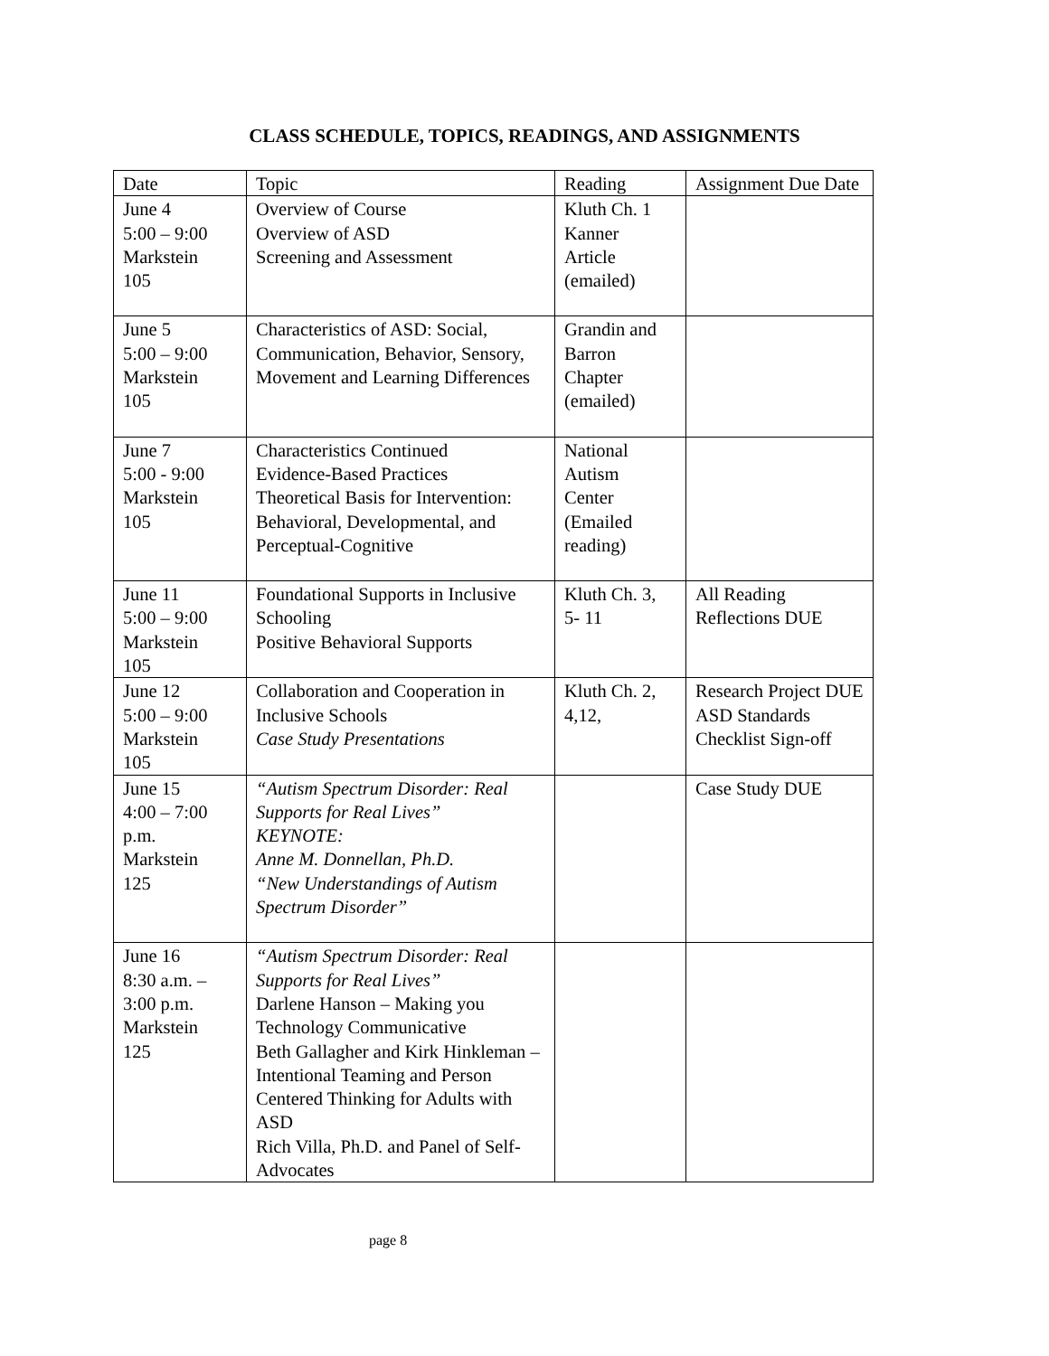CLASS SCHEDULE, TOPICS, READINGS, AND ASSIGNMENTS
| Date | Topic | Reading | Assignment Due Date |
| June 4 5:00 – 9:00 Markstein 105 | Overview of Course Overview of ASD Screening and Assessment | Kluth Ch. 1 Kanner Article (emailed) | |
| June 5 5:00 – 9:00 Markstein 105 | Characteristics of ASD: Social, Communication, Behavior, Sensory, Movement and Learning Differences | Grandin and Barron Chapter (emailed) | |
| June 7 5:00 - 9:00 Markstein 105 | Characteristics Continued Evidence-Based Practices Theoretical Basis for Intervention: Behavioral, Developmental, and Perceptual-Cognitive | National Autism Center (Emailed reading) | |
| June 11 5:00 – 9:00 Markstein 105 | Foundational Supports in Inclusive Schooling Positive Behavioral Supports | Kluth Ch. 3, 5- 11 | All Reading Reflections DUE |
| June 12 5:00 – 9:00 Markstein 105 | Collaboration and Cooperation in Inclusive Schools Case Study Presentations | Kluth Ch. 2, 4,12, | Research Project DUE ASD Standards Checklist Sign-off |
| June 15 4:00 – 7:00 p.m. Markstein 125 | “Autism Spectrum Disorder: Real Supports for Real Lives” KEYNOTE: Anne M. Donnellan, Ph.D. “New Understandings of Autism Spectrum Disorder” | | Case Study DUE |
| June 16 8:30 a.m. – 3:00 p.m. Markstein 125 | “Autism Spectrum Disorder: Real Supports for Real Lives” Darlene Hanson – Making you Technology Communicative Beth Gallagher and Kirk Hinkleman – Intentional Teaming and Person Centered Thinking for Adults with ASD Rich Villa, Ph.D. and Panel of Self-Advocates | | |
page 8